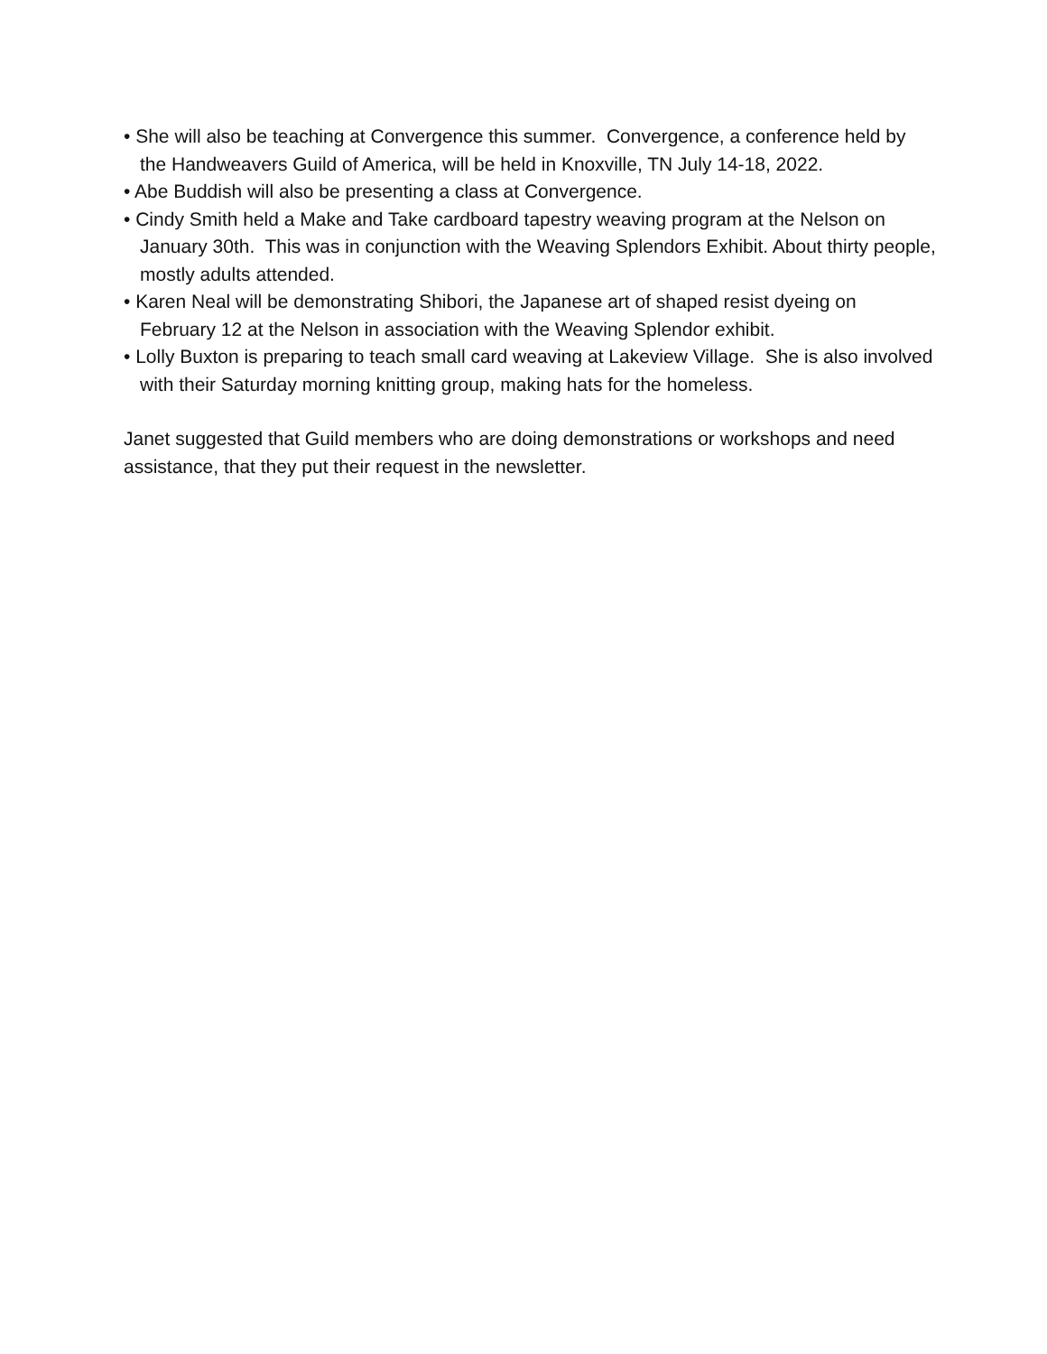• She will also be teaching at Convergence this summer. Convergence, a conference held by the Handweavers Guild of America, will be held in Knoxville, TN July 14-18, 2022.
• Abe Buddish will also be presenting a class at Convergence.
• Cindy Smith held a Make and Take cardboard tapestry weaving program at the Nelson on January 30th. This was in conjunction with the Weaving Splendors Exhibit. About thirty people, mostly adults attended.
• Karen Neal will be demonstrating Shibori, the Japanese art of shaped resist dyeing on February 12 at the Nelson in association with the Weaving Splendor exhibit.
• Lolly Buxton is preparing to teach small card weaving at Lakeview Village. She is also involved with their Saturday morning knitting group, making hats for the homeless.
Janet suggested that Guild members who are doing demonstrations or workshops and need assistance, that they put their request in the newsletter.